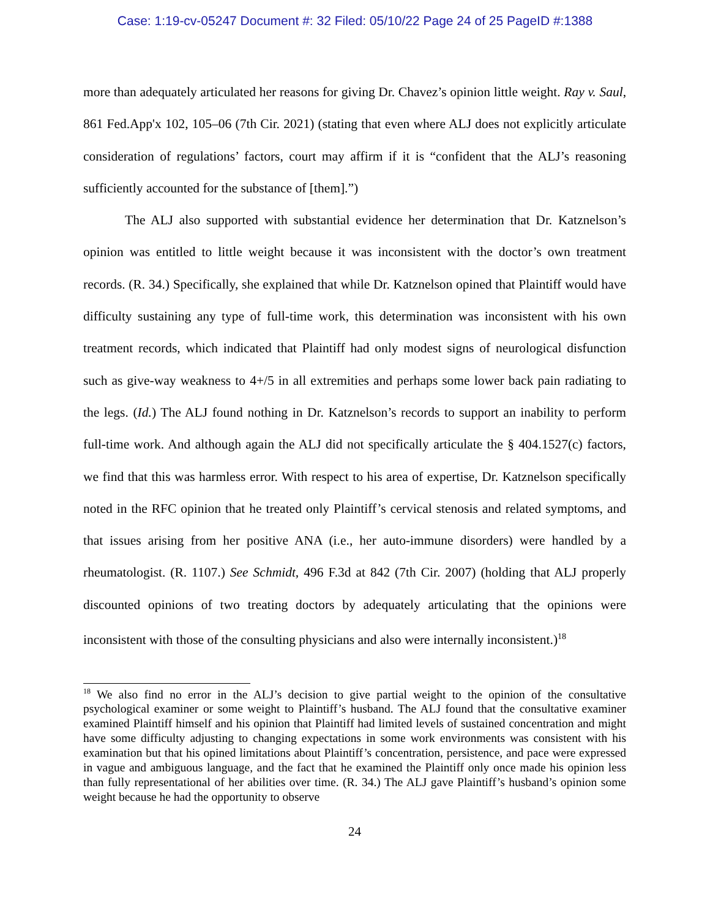Case: 1:19-cv-05247 Document #: 32 Filed: 05/10/22 Page 24 of 25 PageID #:1388
more than adequately articulated her reasons for giving Dr. Chavez’s opinion little weight. Ray v. Saul, 861 Fed.App'x 102, 105–06 (7th Cir. 2021) (stating that even where ALJ does not explicitly articulate consideration of regulations’ factors, court may affirm if it is “confident that the ALJ’s reasoning sufficiently accounted for the substance of [them].”)
The ALJ also supported with substantial evidence her determination that Dr. Katznelson’s opinion was entitled to little weight because it was inconsistent with the doctor’s own treatment records. (R. 34.) Specifically, she explained that while Dr. Katznelson opined that Plaintiff would have difficulty sustaining any type of full-time work, this determination was inconsistent with his own treatment records, which indicated that Plaintiff had only modest signs of neurological disfunction such as give-way weakness to 4+/5 in all extremities and perhaps some lower back pain radiating to the legs. (Id.) The ALJ found nothing in Dr. Katznelson’s records to support an inability to perform full-time work. And although again the ALJ did not specifically articulate the § 404.1527(c) factors, we find that this was harmless error. With respect to his area of expertise, Dr. Katznelson specifically noted in the RFC opinion that he treated only Plaintiff’s cervical stenosis and related symptoms, and that issues arising from her positive ANA (i.e., her auto-immune disorders) were handled by a rheumatologist. (R. 1107.) See Schmidt, 496 F.3d at 842 (7th Cir. 2007) (holding that ALJ properly discounted opinions of two treating doctors by adequately articulating that the opinions were inconsistent with those of the consulting physicians and also were internally inconsistent.)<sup>18</sup>
<sup>18</sup> We also find no error in the ALJ’s decision to give partial weight to the opinion of the consultative psychological examiner or some weight to Plaintiff’s husband. The ALJ found that the consultative examiner examined Plaintiff himself and his opinion that Plaintiff had limited levels of sustained concentration and might have some difficulty adjusting to changing expectations in some work environments was consistent with his examination but that his opined limitations about Plaintiff’s concentration, persistence, and pace were expressed in vague and ambiguous language, and the fact that he examined the Plaintiff only once made his opinion less than fully representational of her abilities over time. (R. 34.) The ALJ gave Plaintiff’s husband’s opinion some weight because he had the opportunity to observe
24